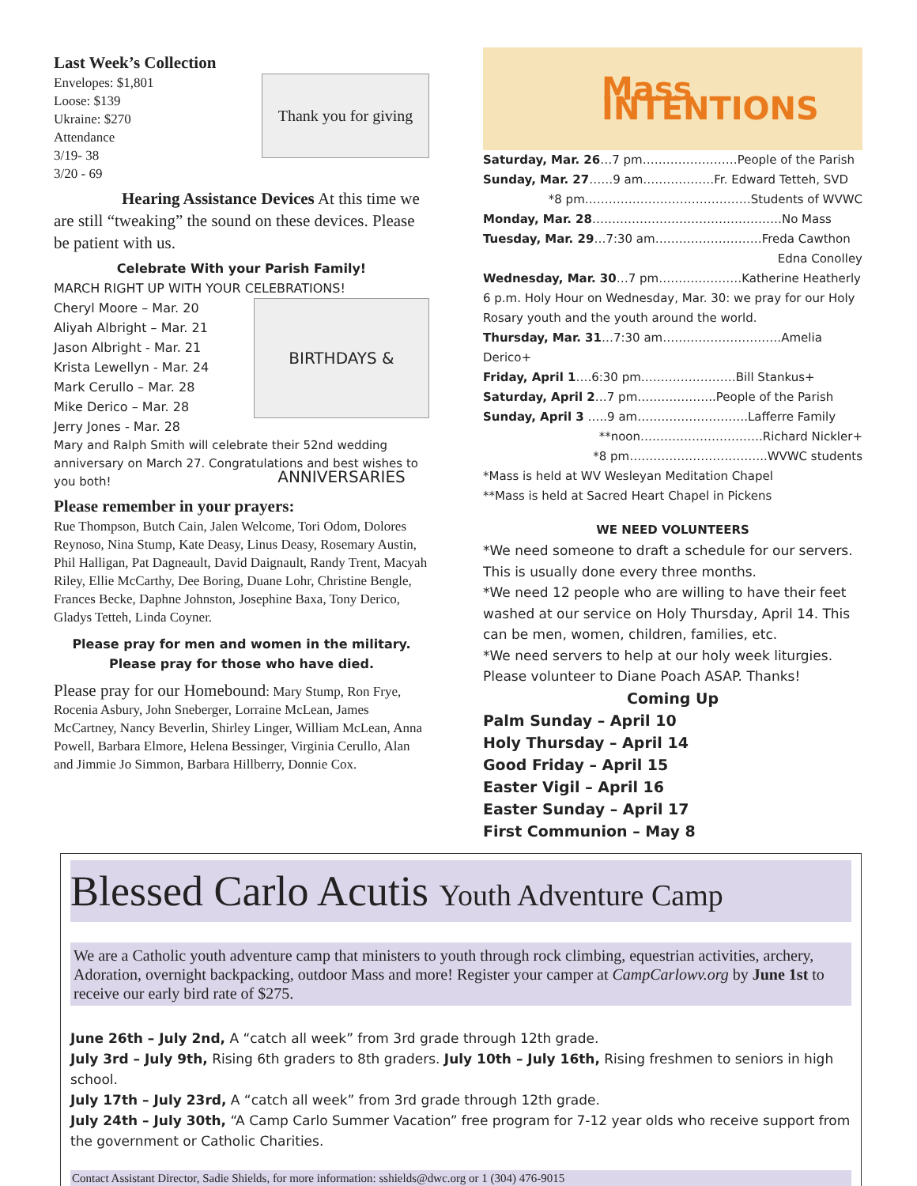Last Week’s Collection
Thank you for giving
Envelopes: $1,801
Loose: $139
Ukraine: $270
Attendance
3/19- 38
3/20 - 69
Hearing Assistance Devices At this time we are still “tweaking” the sound on these devices. Please be patient with us.
Celebrate With your Parish Family!
MARCH RIGHT UP WITH YOUR CELEBRATIONS!
BIRTHDAYS & ANNIVERSARIES
Cheryl Moore – Mar. 20
Aliyah Albright – Mar. 21
Jason Albright - Mar. 21
Krista Lewellyn - Mar. 24
Mark Cerullo – Mar. 28
Mike Derico – Mar. 28
Jerry Jones - Mar. 28
Mary and Ralph Smith will celebrate their 52nd wedding anniversary on March 27. Congratulations and best wishes to you both!
Please remember in your prayers:
Rue Thompson, Butch Cain, Jalen Welcome, Tori Odom, Dolores Reynoso, Nina Stump, Kate Deasy, Linus Deasy, Rosemary Austin, Phil Halligan, Pat Dagneault, David Daignault, Randy Trent, Macyah Riley, Ellie McCarthy, Dee Boring, Duane Lohr, Christine Bengle, Frances Becke, Daphne Johnston, Josephine Baxa, Tony Derico, Gladys Tetteh, Linda Coyner.
Please pray for men and women in the military.
Please pray for those who have died.
Please pray for our Homebound: Mary Stump, Ron Frye, Rocenia Asbury, John Sneberger, Lorraine McLean, James McCartney, Nancy Beverlin, Shirley Linger, William McLean, Anna Powell, Barbara Elmore, Helena Bessinger, Virginia Cerullo, Alan and Jimmie Jo Simmon, Barbara Hillberry, Donnie Cox.
Mass INTENTIONS
Saturday, Mar. 26…7 pm……………………People of the Parish
Sunday, Mar. 27……9 am………………Fr. Edward Tetteh, SVD
*8 pm……………………………………Students of WVWC
Monday, Mar. 28…………………………………………No Mass
Tuesday, Mar. 29…7:30 am………………………Freda Cawthon
Edna Conolley
Wednesday, Mar. 30…7 pm…………………Katherine Heatherly
6 p.m. Holy Hour on Wednesday, Mar. 30: we pray for our Holy Rosary youth and the youth around the world.
Thursday, Mar. 31…7:30 am…………………………Amelia Derico+
Friday, April 1….6:30 pm……………………Bill Stankus+
Saturday, April 2…7 pm………………..People of the Parish
Sunday, April 3 …..9 am……………………….Lafferre Family
**noon………………………….Richard Nickler+
*8 pm……………………………..WVWC students
*Mass is held at WV Wesleyan Meditation Chapel
**Mass is held at Sacred Heart Chapel in Pickens
WE NEED VOLUNTEERS
*We need someone to draft a schedule for our servers. This is usually done every three months.
*We need 12 people who are willing to have their feet washed at our service on Holy Thursday, April 14. This can be men, women, children, families, etc.
*We need servers to help at our holy week liturgies. Please volunteer to Diane Poach ASAP. Thanks!
Coming Up
Palm Sunday – April 10
Holy Thursday – April 14
Good Friday – April 15
Easter Vigil – April 16
Easter Sunday – April 17
First Communion – May 8
Blessed Carlo Acutis Youth Adventure Camp
We are a Catholic youth adventure camp that ministers to youth through rock climbing, equestrian activities, archery, Adoration, overnight backpacking, outdoor Mass and more! Register your camper at CampCarlowv.org by June 1st to receive our early bird rate of $275.
June 26th – July 2nd, A “catch all week” from 3rd grade through 12th grade.
July 3rd – July 9th, Rising 6th graders to 8th graders. July 10th – July 16th, Rising freshmen to seniors in high school.
July 17th – July 23rd, A “catch all week” from 3rd grade through 12th grade.
July 24th – July 30th, “A Camp Carlo Summer Vacation” free program for 7-12 year olds who receive support from the government or Catholic Charities.
Contact Assistant Director, Sadie Shields, for more information: sshields@dwc.org or 1 (304) 476-9015